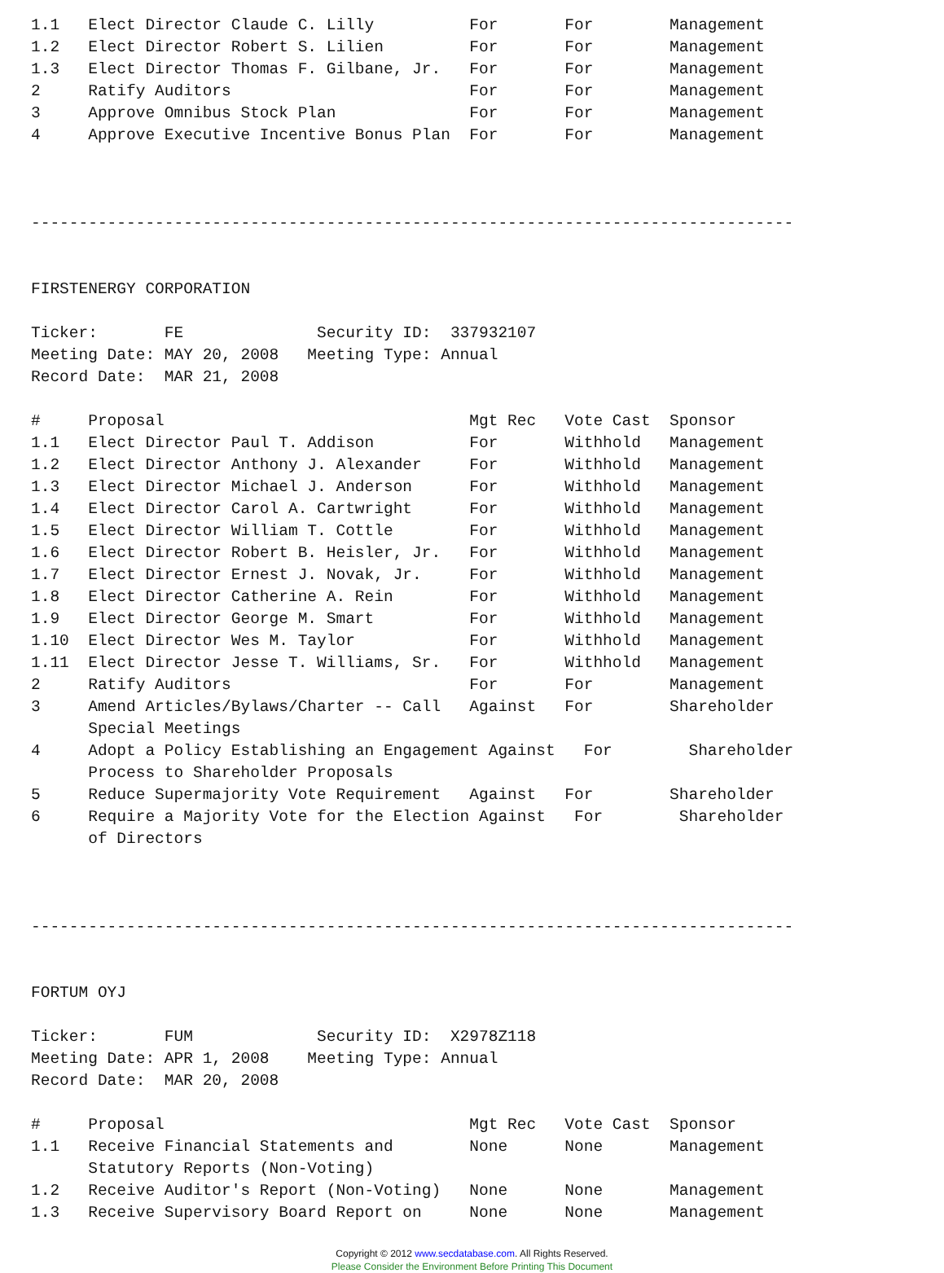1.1   Elect Director Claude C. Lilly          For       For        Management
1.2   Elect Director Robert S. Lilien         For       For        Management
1.3   Elect Director Thomas F. Gilbane, Jr.   For       For        Management
2     Ratify Auditors                         For       For        Management
3     Approve Omnibus Stock Plan              For       For        Management
4     Approve Executive Incentive Bonus Plan  For       For        Management



--------------------------------------------------------------------------------


FIRSTENERGY CORPORATION

Ticker:       FE              Security ID:  337932107
Meeting Date: MAY 20, 2008   Meeting Type: Annual
Record Date:  MAR 21, 2008

#     Proposal                                Mgt Rec   Vote Cast  Sponsor
1.1   Elect Director Paul T. Addison          For       Withhold   Management
1.2   Elect Director Anthony J. Alexander     For       Withhold   Management
1.3   Elect Director Michael J. Anderson      For       Withhold   Management
1.4   Elect Director Carol A. Cartwright      For       Withhold   Management
1.5   Elect Director William T. Cottle        For       Withhold   Management
1.6   Elect Director Robert B. Heisler, Jr.   For       Withhold   Management
1.7   Elect Director Ernest J. Novak, Jr.     For       Withhold   Management
1.8   Elect Director Catherine A. Rein        For       Withhold   Management
1.9   Elect Director George M. Smart          For       Withhold   Management
1.10  Elect Director Wes M. Taylor            For       Withhold   Management
1.11  Elect Director Jesse T. Williams, Sr.   For       Withhold   Management
2     Ratify Auditors                         For       For        Management
3     Amend Articles/Bylaws/Charter -- Call   Against   For        Shareholder
      Special Meetings
4     Adopt a Policy Establishing an Engagement Against   For        Shareholder
      Process to Shareholder Proposals
5     Reduce Supermajority Vote Requirement   Against   For        Shareholder
6     Require a Majority Vote for the Election Against   For        Shareholder
      of Directors



--------------------------------------------------------------------------------


FORTUM OYJ

Ticker:       FUM             Security ID:  X2978Z118
Meeting Date: APR 1, 2008    Meeting Type: Annual
Record Date:  MAR 20, 2008

#     Proposal                                Mgt Rec   Vote Cast  Sponsor
1.1   Receive Financial Statements and        None      None       Management
      Statutory Reports (Non-Voting)
1.2   Receive Auditor's Report (Non-Voting)   None      None       Management
1.3   Receive Supervisory Board Report on     None      None       Management
Copyright © 2012 www.secdatabase.com. All Rights Reserved.
Please Consider the Environment Before Printing This Document